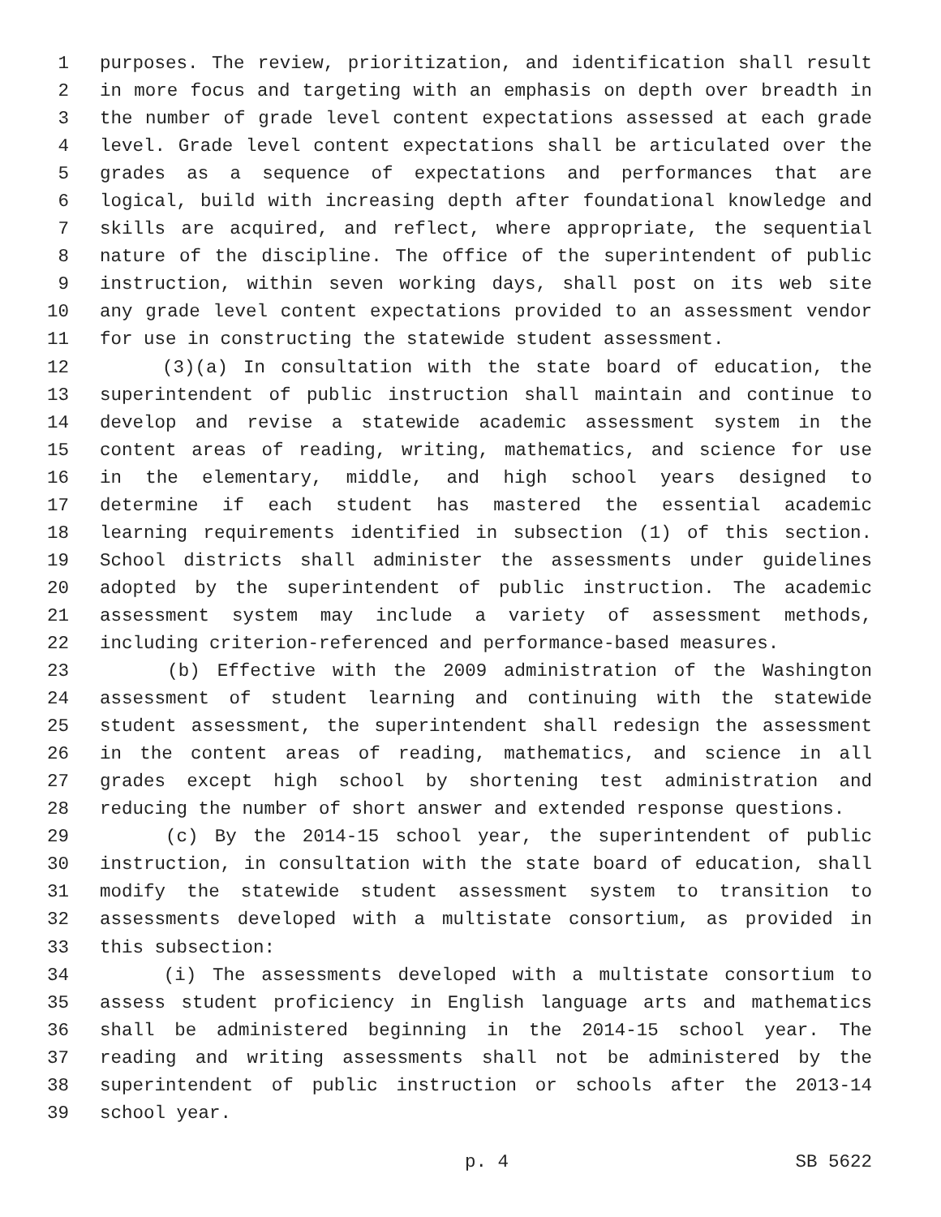1 purposes. The review, prioritization, and identification shall result
2 in more focus and targeting with an emphasis on depth over breadth in
3 the number of grade level content expectations assessed at each grade
4 level. Grade level content expectations shall be articulated over the
5 grades as a sequence of expectations and performances that are
6 logical, build with increasing depth after foundational knowledge and
7 skills are acquired, and reflect, where appropriate, the sequential
8 nature of the discipline. The office of the superintendent of public
9 instruction, within seven working days, shall post on its web site
10 any grade level content expectations provided to an assessment vendor
11 for use in constructing the statewide student assessment.
12 (3)(a) In consultation with the state board of education, the
13 superintendent of public instruction shall maintain and continue to
14 develop and revise a statewide academic assessment system in the
15 content areas of reading, writing, mathematics, and science for use
16 in the elementary, middle, and high school years designed to
17 determine if each student has mastered the essential academic
18 learning requirements identified in subsection (1) of this section.
19 School districts shall administer the assessments under guidelines
20 adopted by the superintendent of public instruction. The academic
21 assessment system may include a variety of assessment methods,
22 including criterion-referenced and performance-based measures.
23 (b) Effective with the 2009 administration of the Washington
24 assessment of student learning and continuing with the statewide
25 student assessment, the superintendent shall redesign the assessment
26 in the content areas of reading, mathematics, and science in all
27 grades except high school by shortening test administration and
28 reducing the number of short answer and extended response questions.
29 (c) By the 2014-15 school year, the superintendent of public
30 instruction, in consultation with the state board of education, shall
31 modify the statewide student assessment system to transition to
32 assessments developed with a multistate consortium, as provided in
33 this subsection:
34 (i) The assessments developed with a multistate consortium to
35 assess student proficiency in English language arts and mathematics
36 shall be administered beginning in the 2014-15 school year. The
37 reading and writing assessments shall not be administered by the
38 superintendent of public instruction or schools after the 2013-14
39 school year.
p. 4 SB 5622